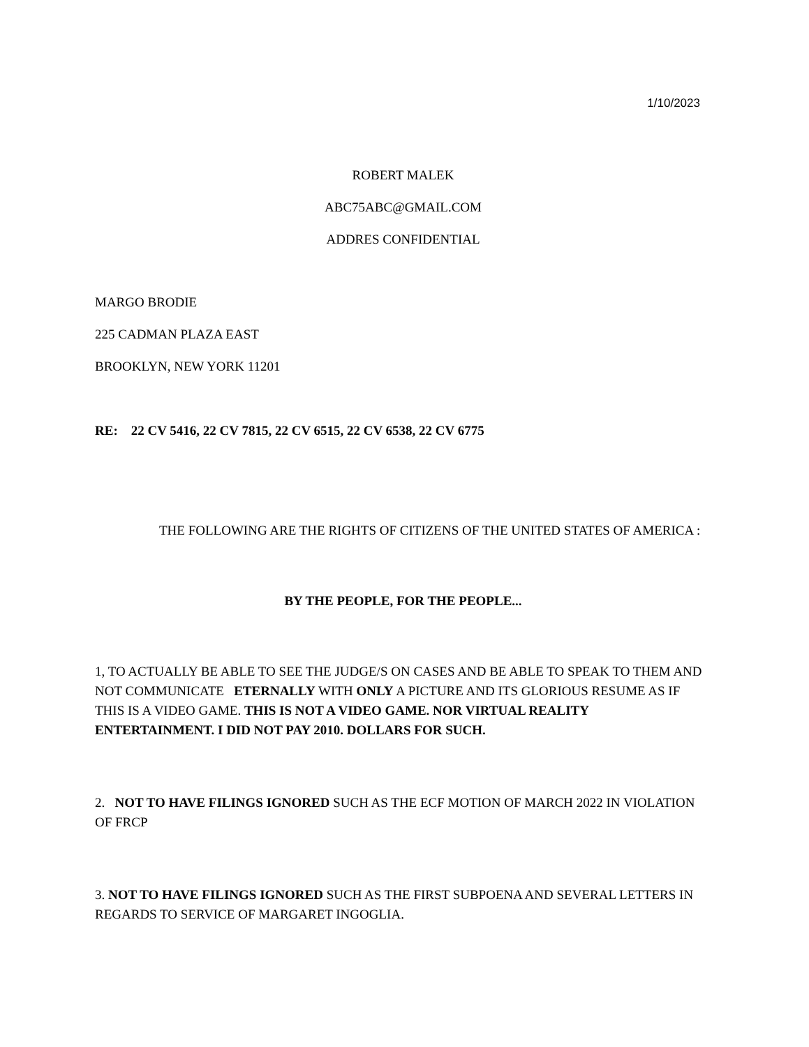1/10/2023
ROBERT MALEK
ABC75ABC@GMAIL.COM
ADDRES CONFIDENTIAL
MARGO BRODIE
225 CADMAN PLAZA EAST
BROOKLYN, NEW YORK 11201
RE: 22 CV 5416, 22 CV 7815, 22 CV 6515, 22 CV 6538, 22 CV 6775
THE FOLLOWING ARE THE RIGHTS OF CITIZENS OF THE UNITED STATES OF AMERICA :
BY THE PEOPLE, FOR THE PEOPLE...
1, TO ACTUALLY BE ABLE TO SEE THE JUDGE/S ON CASES AND BE ABLE TO SPEAK TO THEM AND NOT COMMUNICATE ETERNALLY WITH ONLY A PICTURE AND ITS GLORIOUS RESUME AS IF THIS IS A VIDEO GAME. THIS IS NOT A VIDEO GAME. NOR VIRTUAL REALITY ENTERTAINMENT. I DID NOT PAY 2010. DOLLARS FOR SUCH.
2. NOT TO HAVE FILINGS IGNORED SUCH AS THE ECF MOTION OF MARCH 2022 IN VIOLATION OF FRCP
3. NOT TO HAVE FILINGS IGNORED SUCH AS THE FIRST SUBPOENA AND SEVERAL LETTERS IN REGARDS TO SERVICE OF MARGARET INGOGLIA.